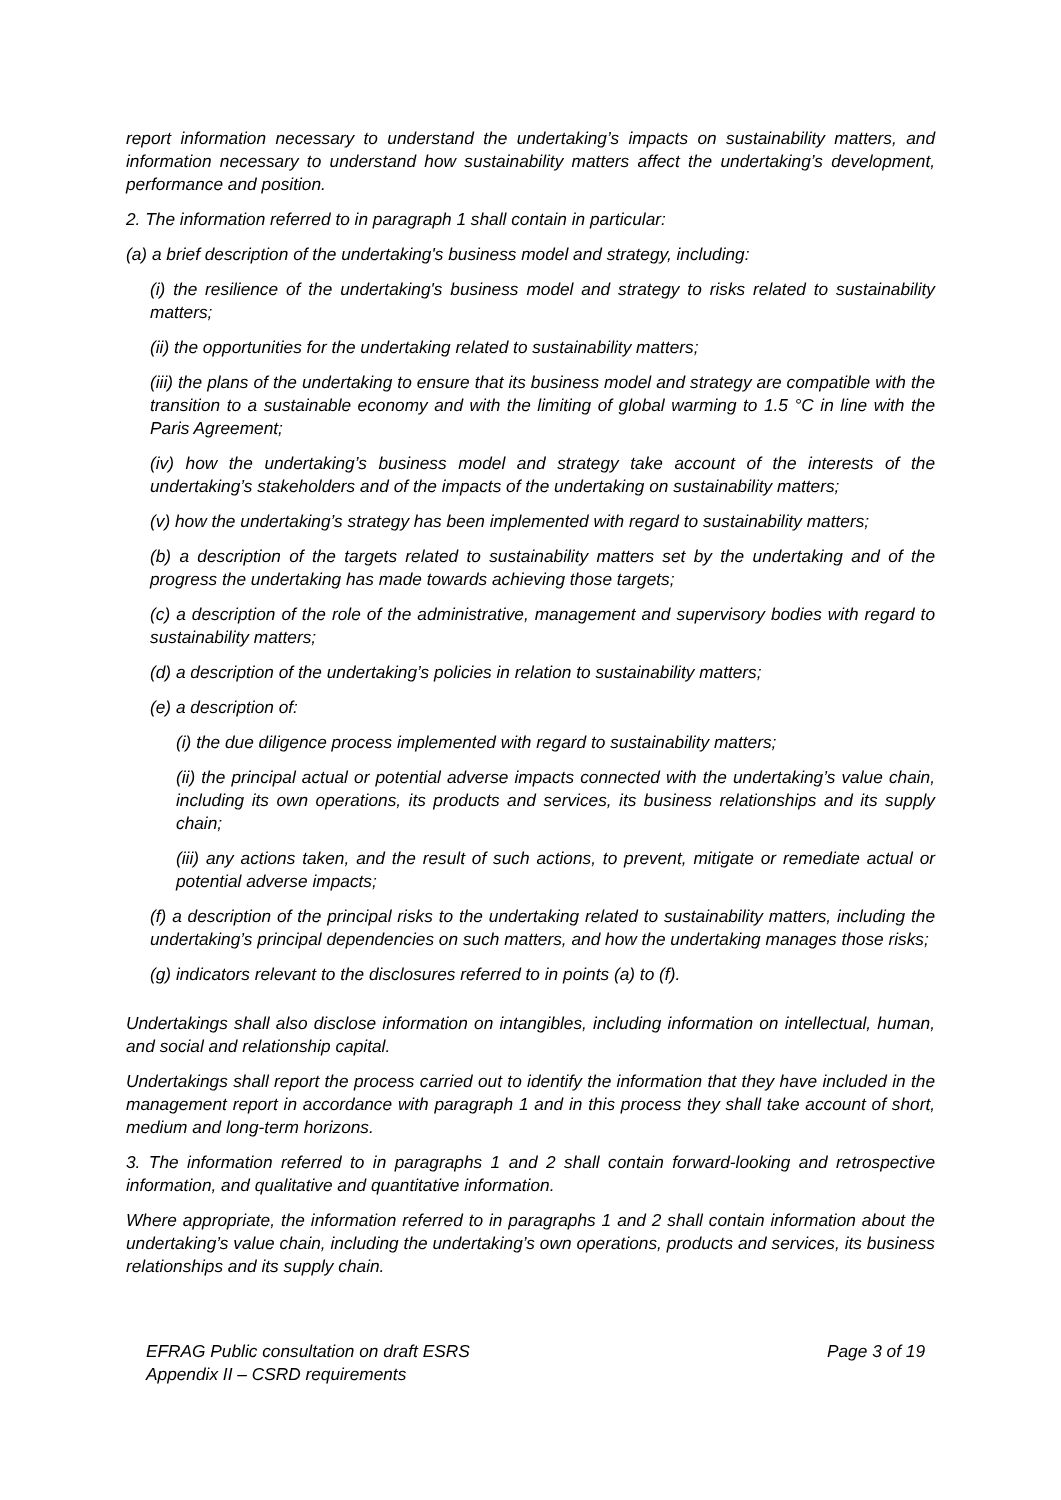report information necessary to understand the undertaking’s impacts on sustainability matters, and information necessary to understand how sustainability matters affect the undertaking’s development, performance and position.
2. The information referred to in paragraph 1 shall contain in particular:
(a) a brief description of the undertaking's business model and strategy, including:
(i) the resilience of the undertaking's business model and strategy to risks related to sustainability matters;
(ii) the opportunities for the undertaking related to sustainability matters;
(iii) the plans of the undertaking to ensure that its business model and strategy are compatible with the transition to a sustainable economy and with the limiting of global warming to 1.5 °C in line with the Paris Agreement;
(iv) how the undertaking’s business model and strategy take account of the interests of the undertaking’s stakeholders and of the impacts of the undertaking on sustainability matters;
(v) how the undertaking’s strategy has been implemented with regard to sustainability matters;
(b) a description of the targets related to sustainability matters set by the undertaking and of the progress the undertaking has made towards achieving those targets;
(c) a description of the role of the administrative, management and supervisory bodies with regard to sustainability matters;
(d) a description of the undertaking’s policies in relation to sustainability matters;
(e) a description of:
(i) the due diligence process implemented with regard to sustainability matters;
(ii) the principal actual or potential adverse impacts connected with the undertaking’s value chain, including its own operations, its products and services, its business relationships and its supply chain;
(iii) any actions taken, and the result of such actions, to prevent, mitigate or remediate actual or potential adverse impacts;
(f) a description of the principal risks to the undertaking related to sustainability matters, including the undertaking’s principal dependencies on such matters, and how the undertaking manages those risks;
(g) indicators relevant to the disclosures referred to in points (a) to (f).
Undertakings shall also disclose information on intangibles, including information on intellectual, human, and social and relationship capital.
Undertakings shall report the process carried out to identify the information that they have included in the management report in accordance with paragraph 1 and in this process they shall take account of short, medium and long-term horizons.
3. The information referred to in paragraphs 1 and 2 shall contain forward-looking and retrospective information, and qualitative and quantitative information.
Where appropriate, the information referred to in paragraphs 1 and 2 shall contain information about the undertaking’s value chain, including the undertaking’s own operations, products and services, its business relationships and its supply chain.
EFRAG Public consultation on draft ESRS
Appendix II – CSRD requirements
Page 3 of 19